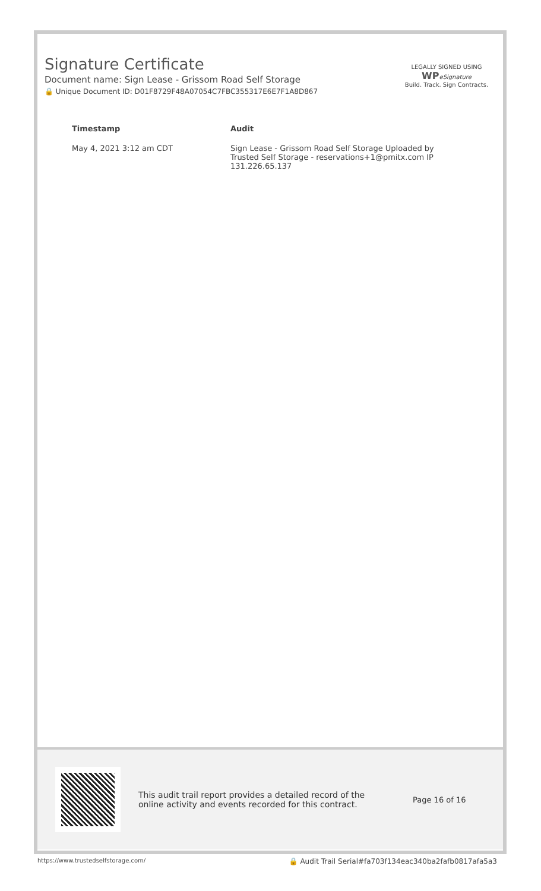Signature Certificate
Document name: Sign Lease - Grissom Road Self Storage
🔒 Unique Document ID: D01F8729F48A07054C7FBC355317E6E7F1A8D867
LEGALLY SIGNED USING
WP eSignature
Build. Track. Sign Contracts.
| Timestamp | Audit |
| --- | --- |
| May 4, 2021 3:12 am CDT | Sign Lease - Grissom Road Self Storage Uploaded by Trusted Self Storage - reservations+1@pmitx.com IP 131.226.65.137 |
This audit trail report provides a detailed record of the online activity and events recorded for this contract.
Page 16 of 16
https://www.trustedselfstorage.com/ 🔒 Audit Trail Serial#fa703f134eac340ba2fafb0817afa5a3